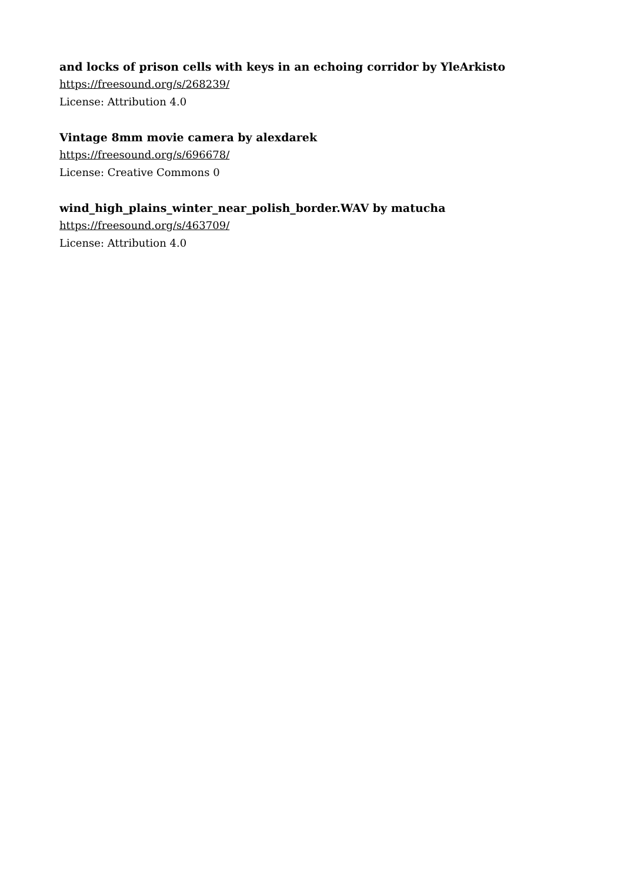and locks of prison cells with keys in an echoing corridor by YleArkisto
https://freesound.org/s/268239/
License: Attribution 4.0
Vintage 8mm movie camera by alexdarek
https://freesound.org/s/696678/
License: Creative Commons 0
wind_high_plains_winter_near_polish_border.WAV by matucha
https://freesound.org/s/463709/
License: Attribution 4.0